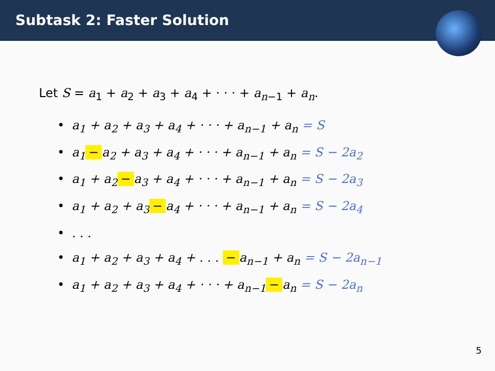Subtask 2: Faster Solution
Let S = a<sub>1</sub> + a<sub>2</sub> + a<sub>3</sub> + a<sub>4</sub> + · · · + a<sub>n−1</sub> + a<sub>n</sub>.
• a<sub>1</sub> + a<sub>2</sub> + a<sub>3</sub> + a<sub>4</sub> + · · · + a<sub>n−1</sub> + a<sub>n</sub> = S
• a<sub>1</sub> − a<sub>2</sub> + a<sub>3</sub> + a<sub>4</sub> + · · · + a<sub>n−1</sub> + a<sub>n</sub> = S − 2a<sub>2</sub>
• a<sub>1</sub> + a<sub>2</sub> − a<sub>3</sub> + a<sub>4</sub> + · · · + a<sub>n−1</sub> + a<sub>n</sub> = S − 2a<sub>3</sub>
• a<sub>1</sub> + a<sub>2</sub> + a<sub>3</sub> − a<sub>4</sub> + · · · + a<sub>n−1</sub> + a<sub>n</sub> = S − 2a<sub>4</sub>
•. . .
• a<sub>1</sub> + a<sub>2</sub> + a<sub>3</sub> + a<sub>4</sub> + . . . − a<sub>n−1</sub> + a<sub>n</sub> = S − 2a<sub>n−1</sub>
• a<sub>1</sub> + a<sub>2</sub> + a<sub>3</sub> + a<sub>4</sub> + · · · + a<sub>n−1</sub> − a<sub>n</sub> = S − 2a<sub>n</sub>
5